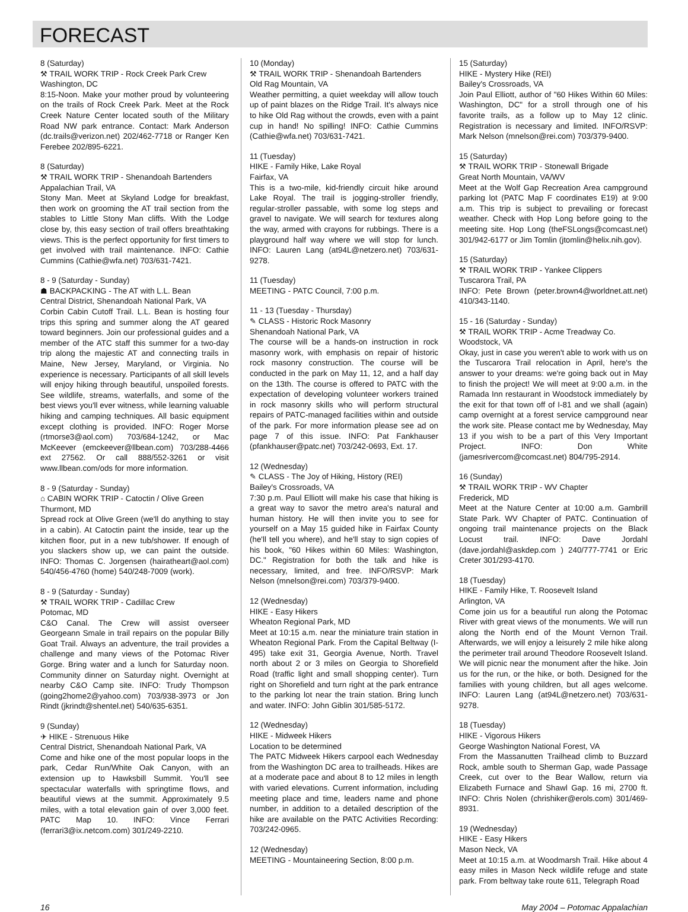FORECAST
8 (Saturday)
⚒ TRAIL WORK TRIP - Rock Creek Park Crew
Washington, DC
8:15-Noon. Make your mother proud by volunteering on the trails of Rock Creek Park. Meet at the Rock Creek Nature Center located south of the Military Road NW park entrance. Contact: Mark Anderson (dc.trails@verizon.net) 202/462-7718 or Ranger Ken Ferebee 202/895-6221.
8 (Saturday)
⚒ TRAIL WORK TRIP - Shenandoah Bartenders
Appalachian Trail, VA
Stony Man. Meet at Skyland Lodge for breakfast, then work on grooming the AT trail section from the stables to Little Stony Man cliffs. With the Lodge close by, this easy section of trail offers breathtaking views. This is the perfect opportunity for first timers to get involved with trail maintenance. INFO: Cathie Cummins (Cathie@wfa.net) 703/631-7421.
8 - 9 (Saturday - Sunday)
☗ BACKPACKING - The AT with L.L. Bean
Central District, Shenandoah National Park, VA
Corbin Cabin Cutoff Trail. L.L. Bean is hosting four trips this spring and summer along the AT geared toward beginners. Join our professional guides and a member of the ATC staff this summer for a two-day trip along the majestic AT and connecting trails in Maine, New Jersey, Maryland, or Virginia. No experience is necessary. Participants of all skill levels will enjoy hiking through beautiful, unspoiled forests. See wildlife, streams, waterfalls, and some of the best views you'll ever witness, while learning valuable hiking and camping techniques. All basic equipment except clothing is provided. INFO: Roger Morse (rtmorse3@aol.com) 703/684-1242, or Mac McKeever (emckeever@llbean.com) 703/288-4466 ext 27562. Or call 888/552-3261 or visit www.llbean.com/ods for more information.
8 - 9 (Saturday - Sunday)
⌂ CABIN WORK TRIP - Catoctin / Olive Green
Thurmont, MD
Spread rock at Olive Green (we'll do anything to stay in a cabin). At Catoctin paint the inside, tear up the kitchen floor, put in a new tub/shower. If enough of you slackers show up, we can paint the outside. INFO: Thomas C. Jorgensen (hairatheart@aol.com) 540/456-4760 (home) 540/248-7009 (work).
8 - 9 (Saturday - Sunday)
⚒ TRAIL WORK TRIP - Cadillac Crew
Potomac, MD
C&O Canal. The Crew will assist overseer Georgeann Smale in trail repairs on the popular Billy Goat Trail. Always an adventure, the trail provides a challenge and many views of the Potomac River Gorge. Bring water and a lunch for Saturday noon. Community dinner on Saturday night. Overnight at nearby C&O Camp site. INFO: Trudy Thompson (going2home2@yahoo.com) 703/938-3973 or Jon Rindt (jkrindt@shentel.net) 540/635-6351.
9 (Sunday)
✈ HIKE - Strenuous Hike
Central District, Shenandoah National Park, VA
Come and hike one of the most popular loops in the park, Cedar Run/White Oak Canyon, with an extension up to Hawksbill Summit. You'll see spectacular waterfalls with springtime flows, and beautiful views at the summit. Approximately 9.5 miles, with a total elevation gain of over 3,000 feet. PATC Map 10. INFO: Vince Ferrari (ferrari3@ix.netcom.com) 301/249-2210.
10 (Monday)
⚒ TRAIL WORK TRIP - Shenandoah Bartenders
Old Rag Mountain, VA
Weather permitting, a quiet weekday will allow touch up of paint blazes on the Ridge Trail. It's always nice to hike Old Rag without the crowds, even with a paint cup in hand! No spilling! INFO: Cathie Cummins (Cathie@wfa.net) 703/631-7421.
11 (Tuesday)
HIKE - Family Hike, Lake Royal
Fairfax, VA
This is a two-mile, kid-friendly circuit hike around Lake Royal. The trail is jogging-stroller friendly, regular-stroller passable, with some log steps and gravel to navigate. We will search for textures along the way, armed with crayons for rubbings. There is a playground half way where we will stop for lunch. INFO: Lauren Lang (at94L@netzero.net) 703/631- 9278.
11 (Tuesday)
MEETING - PATC Council, 7:00 p.m.
11 - 13 (Tuesday - Thursday)
✎ CLASS - Historic Rock Masonry
Shenandoah National Park, VA
The course will be a hands-on instruction in rock masonry work, with emphasis on repair of historic rock masonry construction. The course will be conducted in the park on May 11, 12, and a half day on the 13th. The course is offered to PATC with the expectation of developing volunteer workers trained in rock masonry skills who will perform structural repairs of PATC-managed facilities within and outside of the park. For more information please see ad on page 7 of this issue. INFO: Pat Fankhauser (pfankhauser@patc.net) 703/242-0693, Ext. 17.
12 (Wednesday)
✎ CLASS - The Joy of Hiking, History (REI)
Bailey's Crossroads, VA
7:30 p.m. Paul Elliott will make his case that hiking is a great way to savor the metro area's natural and human history. He will then invite you to see for yourself on a May 15 guided hike in Fairfax County (he'll tell you where), and he'll stay to sign copies of his book, "60 Hikes within 60 Miles: Washington, DC." Registration for both the talk and hike is necessary, limited, and free. INFO/RSVP: Mark Nelson (mnelson@rei.com) 703/379-9400.
12 (Wednesday)
HIKE - Easy Hikers
Wheaton Regional Park, MD
Meet at 10:15 a.m. near the miniature train station in Wheaton Regional Park. From the Capital Beltway (I-495) take exit 31, Georgia Avenue, North. Travel north about 2 or 3 miles on Georgia to Shorefield Road (traffic light and small shopping center). Turn right on Shorefield and turn right at the park entrance to the parking lot near the train station. Bring lunch and water. INFO: John Giblin 301/585-5172.
12 (Wednesday)
HIKE - Midweek Hikers
Location to be determined
The PATC Midweek Hikers carpool each Wednesday from the Washington DC area to trailheads. Hikes are at a moderate pace and about 8 to 12 miles in length with varied elevations. Current information, including meeting place and time, leaders name and phone number, in addition to a detailed description of the hike are available on the PATC Activities Recording: 703/242-0965.
12 (Wednesday)
MEETING - Mountaineering Section, 8:00 p.m.
15 (Saturday)
HIKE - Mystery Hike (REI)
Bailey's Crossroads, VA
Join Paul Elliott, author of "60 Hikes Within 60 Miles: Washington, DC" for a stroll through one of his favorite trails, as a follow up to May 12 clinic. Registration is necessary and limited. INFO/RSVP: Mark Nelson (mnelson@rei.com) 703/379-9400.
15 (Saturday)
⚒ TRAIL WORK TRIP - Stonewall Brigade
Great North Mountain, VA/WV
Meet at the Wolf Gap Recreation Area campground parking lot (PATC Map F coordinates E19) at 9:00 a.m. This trip is subject to prevailing or forecast weather. Check with Hop Long before going to the meeting site. Hop Long (theFSLongs@comcast.net) 301/942-6177 or Jim Tomlin (jtomlin@helix.nih.gov).
15 (Saturday)
⚒ TRAIL WORK TRIP - Yankee Clippers
Tuscarora Trail, PA
INFO: Pete Brown (peter.brown4@worldnet.att.net) 410/343-1140.
15 - 16 (Saturday - Sunday)
⚒ TRAIL WORK TRIP - Acme Treadway Co.
Woodstock, VA
Okay, just in case you weren't able to work with us on the Tuscarora Trail relocation in April, here's the answer to your dreams: we're going back out in May to finish the project! We will meet at 9:00 a.m. in the Ramada Inn restaurant in Woodstock immediately by the exit for that town off of I-81 and we shall (again) camp overnight at a forest service campground near the work site. Please contact me by Wednesday, May 13 if you wish to be a part of this Very Important Project. INFO: Don White (jamesrivercom@comcast.net) 804/795-2914.
16 (Sunday)
⚒ TRAIL WORK TRIP - WV Chapter
Frederick, MD
Meet at the Nature Center at 10:00 a.m. Gambrill State Park. WV Chapter of PATC. Continuation of ongoing trail maintenance projects on the Black Locust trail. INFO: Dave Jordahl (dave.jordahl@askdep.com ) 240/777-7741 or Eric Creter 301/293-4170.
18 (Tuesday)
HIKE - Family Hike, T. Roosevelt Island
Arlington, VA
Come join us for a beautiful run along the Potomac River with great views of the monuments. We will run along the North end of the Mount Vernon Trail. Afterwards, we will enjoy a leisurely 2 mile hike along the perimeter trail around Theodore Roosevelt Island. We will picnic near the monument after the hike. Join us for the run, or the hike, or both. Designed for the families with young children, but all ages welcome. INFO: Lauren Lang (at94L@netzero.net) 703/631-9278.
18 (Tuesday)
HIKE - Vigorous Hikers
George Washington National Forest, VA
From the Massanutten Trailhead climb to Buzzard Rock, amble south to Sherman Gap, wade Passage Creek, cut over to the Bear Wallow, return via Elizabeth Furnace and Shawl Gap. 16 mi, 2700 ft. INFO: Chris Nolen (chrishiker@erols.com) 301/469-8931.
19 (Wednesday)
HIKE - Easy Hikers
Mason Neck, VA
Meet at 10:15 a.m. at Woodmarsh Trail. Hike about 4 easy miles in Mason Neck wildlife refuge and state park. From beltway take route 611, Telegraph Road
16 May 2004 – Potomac Appalachian